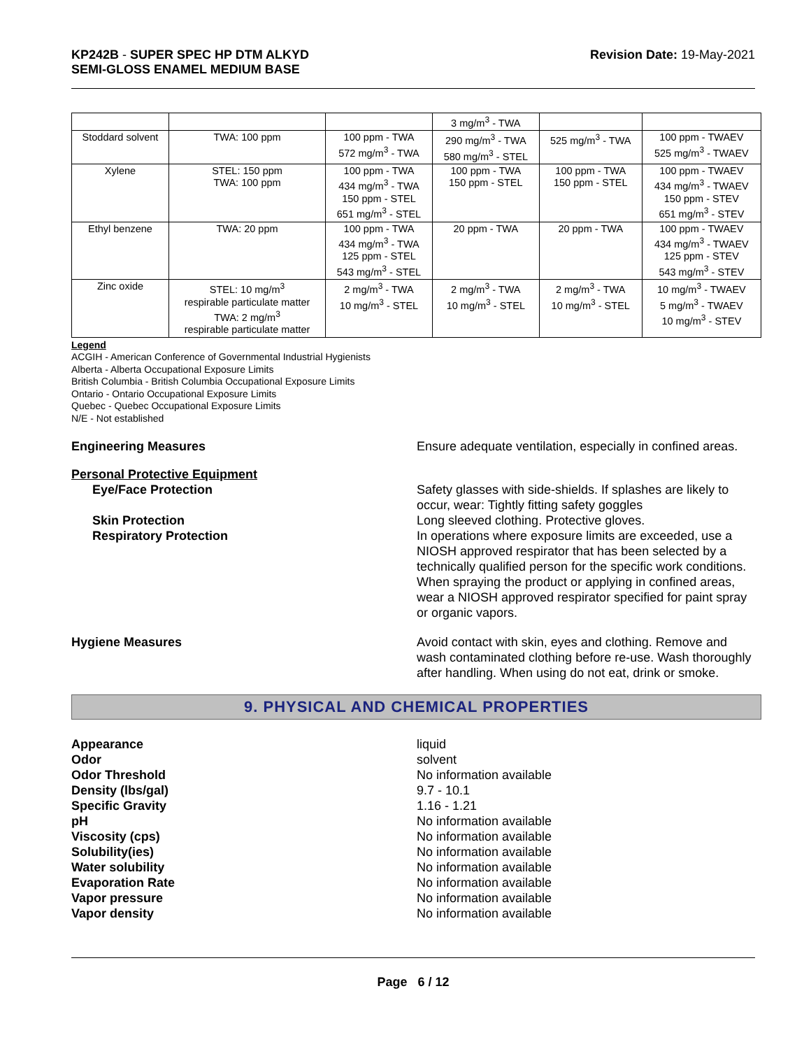KP242B - SUPER SPEC HP DTM ALKYD
SEMI-GLOSS ENAMEL MEDIUM BASE
Revision Date: 19-May-2021
| | | | 3 mg/m<sup>3</sup> - TWA | | |
| Stoddard solvent | TWA: 100 ppm | 100 ppm - TWA 572 mg/m<sup>3</sup> - TWA | 290 mg/m<sup>3</sup> - TWA 580 mg/m<sup>3</sup> - STEL | 525 mg/m<sup>3</sup> - TWA | 100 ppm - TWAEV 525 mg/m<sup>3</sup> - TWAEV |
| Xylene | STEL: 150 ppm TWA: 100 ppm | 100 ppm - TWA 434 mg/m<sup>3</sup> - TWA 150 ppm - STEL 651 mg/m<sup>3</sup> - STEL | 100 ppm - TWA 150 ppm - STEL | 100 ppm - TWA 150 ppm - STEL | 100 ppm - TWAEV 434 mg/m<sup>3</sup> - TWAEV 150 ppm - STEV 651 mg/m<sup>3</sup> - STEV |
| Ethyl benzene | TWA: 20 ppm | 100 ppm - TWA 434 mg/m<sup>3</sup> - TWA 125 ppm - STEL 543 mg/m<sup>3</sup> - STEL | 20 ppm - TWA | 20 ppm - TWA | 100 ppm - TWAEV 434 mg/m<sup>3</sup> - TWAEV 125 ppm - STEV 543 mg/m<sup>3</sup> - STEV |
| Zinc oxide | STEL: 10 mg/m<sup>3</sup> respirable particulate matter TWA: 2 mg/m<sup>3</sup> respirable particulate matter | 2 mg/m<sup>3</sup> - TWA 10 mg/m<sup>3</sup> - STEL | 2 mg/m<sup>3</sup> - TWA 10 mg/m<sup>3</sup> - STEL | 2 mg/m<sup>3</sup> - TWA 10 mg/m<sup>3</sup> - STEL | 10 mg/m<sup>3</sup> - TWAEV 5 mg/m<sup>3</sup> - TWAEV 10 mg/m<sup>3</sup> - STEV |
Legend
ACGIH - American Conference of Governmental Industrial Hygienists
Alberta - Alberta Occupational Exposure Limits
British Columbia - British Columbia Occupational Exposure Limits
Ontario - Ontario Occupational Exposure Limits
Quebec - Quebec Occupational Exposure Limits
N/E - Not established
Engineering Measures Ensure adequate ventilation, especially in confined areas.
Personal Protective Equipment
Eye/Face Protection Safety glasses with side-shields. If splashes are likely to occur, wear: Tightly fitting safety goggles
Skin Protection Long sleeved clothing. Protective gloves.
Respiratory Protection In operations where exposure limits are exceeded, use a NIOSH approved respirator that has been selected by a technically qualified person for the specific work conditions. When spraying the product or applying in confined areas, wear a NIOSH approved respirator specified for paint spray or organic vapors.
Hygiene Measures Avoid contact with skin, eyes and clothing. Remove and wash contaminated clothing before re-use. Wash thoroughly after handling. When using do not eat, drink or smoke.
9. PHYSICAL AND CHEMICAL PROPERTIES
Appearance liquid
Odor solvent
Odor Threshold No information available
Density (lbs/gal) 9.7 - 10.1
Specific Gravity 1.16 - 1.21
pH No information available
Viscosity (cps) No information available
Solubility(ies) No information available
Water solubility No information available
Evaporation Rate No information available
Vapor pressure No information available
Vapor density No information available
Page 6 / 12